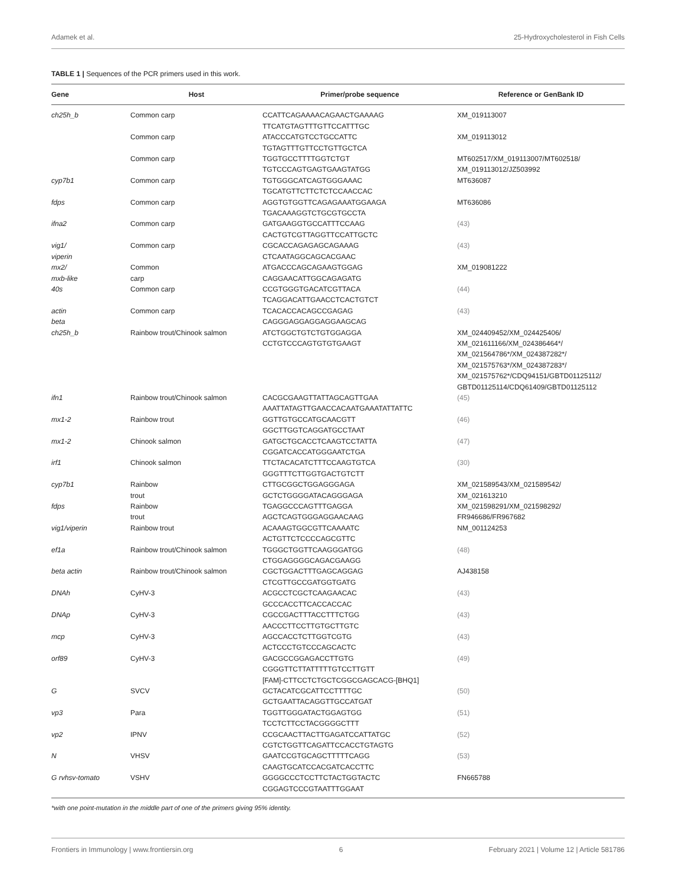Adamek et al. 25-Hydroxycholesterol in Fish Cells
TABLE 1 | Sequences of the PCR primers used in this work.
| Gene | Host | Primer/probe sequence | Reference or GenBank ID |
| --- | --- | --- | --- |
| ch25h_b | Common carp | CCATTCAGAAAACAGAACTGAAAAG TTCATGTAGTTTGTTCCATTTGC | XM_019113007 |
| | Common carp | ATACCCATGTCCTGCCATTC TGTAGTTTGTTCCTGTTGCTCA | XM_019113012 |
| | Common carp | TGGTGCCTTTTGGTCTGT TGTCCCAGTGAGTGAAGTATGG | MT602517/XM_019113007/MT602518/ XM_019113012/JZ503992 |
| cyp7b1 | Common carp | TGTGGGCATCAGTGGGAAAC TGCATGTTCTTCTCTCCAACCAC | MT636087 |
| fdps | Common carp | AGGTGTGGTTCAGAGAAATGGAAGA TGACAAAGGTCTGCGTGCCTA | MT636086 |
| ifna2 | Common carp | GATGAAGGTGCCATTTCCAAG CACTGTCGTTAGGTTCCATTGCTC | (43) |
| vig1/ viperin | Common carp | CGCACCAGAGAGCAGAAAG CTCAATAGGCAGCACGAAC | (43) |
| mx2/ mxb-like | Common carp | ATGACCCAGCAGAAGTGGAG CAGGAACATTGGCAGAGATG | XM_019081222 |
| 40s | Common carp | CCGTGGGTGACATCGTTACA TCAGGACATTGAACCTCACTGTCT | (44) |
| actin beta | Common carp | TCACACCACAGCCGAGAG CAGGGAGGAGGAGGAAGCAG | (43) |
| ch25h_b | Rainbow trout/Chinook salmon | ATCTGGCTGTCTGTGGAGGA CCTGTCCCAGTGTGTGAAGT | XM_024409452/XM_024425406/ XM_021611166/XM_024386464*/ XM_021564786*/XM_024387282*/ XM_021575763*/XM_024387283*/ XM_021575762*/CDQ94151/GBTD01125112/ GBTD01125114/CDQ61409/GBTD01125112 |
| ifn1 | Rainbow trout/Chinook salmon | CACGCGAAGTTATTAGCAGTTGAA AAATTATAGTTGAACCACAATGAAATATTATTC | (45) |
| mx1-2 | Rainbow trout | GGTTGTGCCATGCAACGTT GGCTTGGTCAGGATGCCTAAT | (46) |
| mx1-2 | Chinook salmon | GATGCTGCACCTCAAGTCCTATTA CGGATCACCATGGGAATCTGA | (47) |
| irf1 | Chinook salmon | TTCTACACATCTTTCCAAGTGTCA GGGTTTCTTGGTGACTGTCTT | (30) |
| cyp7b1 | Rainbow trout | CTTGCGGCTGGAGGGAGA GCTCTGGGGATACAGGGAGA | XM_021589543/XM_021589542/ XM_021613210 |
| fdps | Rainbow trout | TGAGGCCCAGTTTGAGGA AGCTCAGTGGGAGGAACAAG | XM_021598291/XM_021598292/ FR946686/FR967682 |
| vig1/viperin | Rainbow trout | ACAAAGTGGCGTTCAAAATC ACTGTTCTCCCCAGCGTTC | NM_001124253 |
| ef1a | Rainbow trout/Chinook salmon | TGGGCTGGTTCAAGGGATGG CTGGAGGGGCAGACGAAGG | (48) |
| beta actin | Rainbow trout/Chinook salmon | CGCTGGACTTTGAGCAGGAG CTCGTTGCCGATGGTGATG | AJ438158 |
| DNAh | CyHV-3 | ACGCCTCGCTCAAGAACAC GCCCACCTTCACCACCAC | (43) |
| DNAp | CyHV-3 | CGCCGACTTTACCTTTCTGG AACCCTTCCTTGTGCTTGTC | (43) |
| mcp | CyHV-3 | AGCCACCTCTTGGTCGTG ACTCCCTGTCCCAGCACTC | (43) |
| orf89 | CyHV-3 | GACGCCGGAGACCTTGTG CGGGTTCTTATTTTTGTCCTTGTT [FAM]-CTTCCTCTGCTCGGCGAGCACG-[BHQ1] | (49) |
| G | SVCV | GCTACATCGCATTCCTTTTGC GCTGAATTACAGGTTGCCATGAT | (50) |
| vp3 | Para | TGGTTGGGATACTGGAGTGG TCCTCTTCCTACGGGGCTTT | (51) |
| vp2 | IPNV | CCGCAACTTACTTGAGATCCATTATGC CGTCTGGTTCAGATTCCACCTGTAGTG | (52) |
| N | VHSV | GAATCCGTGCAGCTTTTTCAGG CAAGTGCATCCACGATCACCTTC | (53) |
| G rvhsv-tomato | VSHV | GGGGCCCTCCTTCTACTGGTACTC CGGAGTCCCGTAATTTGGAAT | FN665788 |
*with one point-mutation in the middle part of one of the primers giving 95% identity.
Frontiers in Immunology | www.frontiersin.org 6 February 2021 | Volume 12 | Article 581786